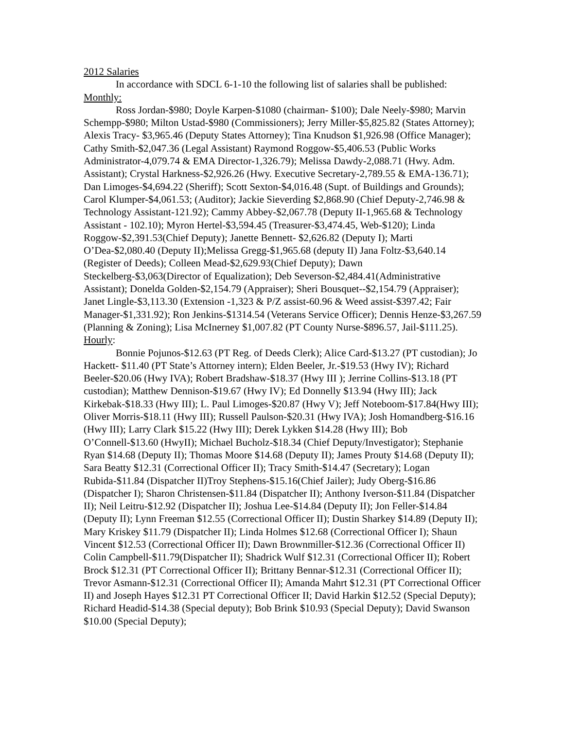2012 Salaries
In accordance with SDCL 6-1-10 the following list of salaries shall be published:
Monthly:
Ross Jordan-$980; Doyle Karpen-$1080 (chairman- $100); Dale Neely-$980; Marvin Schempp-$980; Milton Ustad-$980 (Commissioners); Jerry Miller-$5,825.82 (States Attorney); Alexis Tracy- $3,965.46 (Deputy States Attorney); Tina Knudson $1,926.98 (Office Manager); Cathy Smith-$2,047.36 (Legal Assistant) Raymond Roggow-$5,406.53 (Public Works Administrator-4,079.74 & EMA Director-1,326.79); Melissa Dawdy-2,088.71 (Hwy. Adm. Assistant); Crystal Harkness-$2,926.26 (Hwy. Executive Secretary-2,789.55 & EMA-136.71); Dan Limoges-$4,694.22 (Sheriff); Scott Sexton-$4,016.48 (Supt. of Buildings and Grounds); Carol Klumper-$4,061.53; (Auditor); Jackie Sieverding $2,868.90 (Chief Deputy-2,746.98 & Technology Assistant-121.92); Cammy Abbey-$2,067.78 (Deputy II-1,965.68 & Technology Assistant - 102.10); Myron Hertel-$3,594.45 (Treasurer-$3,474.45, Web-$120); Linda Roggow-$2,391.53(Chief Deputy); Janette Bennett- $2,626.82 (Deputy I); Marti O’Dea-$2,080.40 (Deputy II);Melissa Gregg-$1,965.68 (deputy II) Jana Foltz-$3,640.14 (Register of Deeds); Colleen Mead-$2,629.93(Chief Deputy); Dawn Steckelberg-$3,063(Director of Equalization); Deb Severson-$2,484.41(Administrative Assistant); Donelda Golden-$2,154.79 (Appraiser); Sheri Bousquet--$2,154.79 (Appraiser); Janet Lingle-$3,113.30 (Extension -1,323 & P/Z assist-60.96 & Weed assist-$397.42; Fair Manager-$1,331.92); Ron Jenkins-$1314.54 (Veterans Service Officer); Dennis Henze-$3,267.59 (Planning & Zoning); Lisa McInerney $1,007.82 (PT County Nurse-$896.57, Jail-$111.25).
Hourly:
Bonnie Pojunos-$12.63 (PT Reg. of Deeds Clerk); Alice Card-$13.27 (PT custodian); Jo Hackett- $11.40 (PT State’s Attorney intern); Elden Beeler, Jr.-$19.53 (Hwy IV); Richard Beeler-$20.06 (Hwy IVA); Robert Bradshaw-$18.37 (Hwy III ); Jerrine Collins-$13.18 (PT custodian); Matthew Dennison-$19.67 (Hwy IV); Ed Donnelly $13.94 (Hwy III); Jack Kirkebak-$18.33 (Hwy III); L. Paul Limoges-$20.87 (Hwy V); Jeff Noteboom-$17.84(Hwy III); Oliver Morris-$18.11 (Hwy III); Russell Paulson-$20.31 (Hwy IVA); Josh Homandberg-$16.16 (Hwy III); Larry Clark $15.22 (Hwy III); Derek Lykken $14.28 (Hwy III); Bob O’Connell-$13.60 (HwyII); Michael Bucholz-$18.34 (Chief Deputy/Investigator); Stephanie Ryan $14.68 (Deputy II); Thomas Moore $14.68 (Deputy II); James Prouty $14.68 (Deputy II); Sara Beatty $12.31 (Correctional Officer II); Tracy Smith-$14.47 (Secretary); Logan Rubida-$11.84 (Dispatcher II)Troy Stephens-$15.16(Chief Jailer); Judy Oberg-$16.86 (Dispatcher I); Sharon Christensen-$11.84 (Dispatcher II); Anthony Iverson-$11.84 (Dispatcher II); Neil Leitru-$12.92 (Dispatcher II); Joshua Lee-$14.84 (Deputy II); Jon Feller-$14.84 (Deputy II); Lynn Freeman $12.55 (Correctional Officer II); Dustin Sharkey $14.89 (Deputy II); Mary Kriskey $11.79 (Dispatcher II); Linda Holmes $12.68 (Correctional Officer I); Shaun Vincent $12.53 (Correctional Officer II); Dawn Brownmiller-$12.36 (Correctional Officer II) Colin Campbell-$11.79(Dispatcher II); Shadrick Wulf $12.31 (Correctional Officer II); Robert Brock $12.31 (PT Correctional Officer II); Brittany Bennar-$12.31 (Correctional Officer II); Trevor Asmann-$12.31 (Correctional Officer II); Amanda Mahrt $12.31 (PT Correctional Officer II) and Joseph Hayes $12.31 PT Correctional Officer II; David Harkin $12.52 (Special Deputy); Richard Headid-$14.38 (Special deputy); Bob Brink $10.93 (Special Deputy); David Swanson $10.00 (Special Deputy);